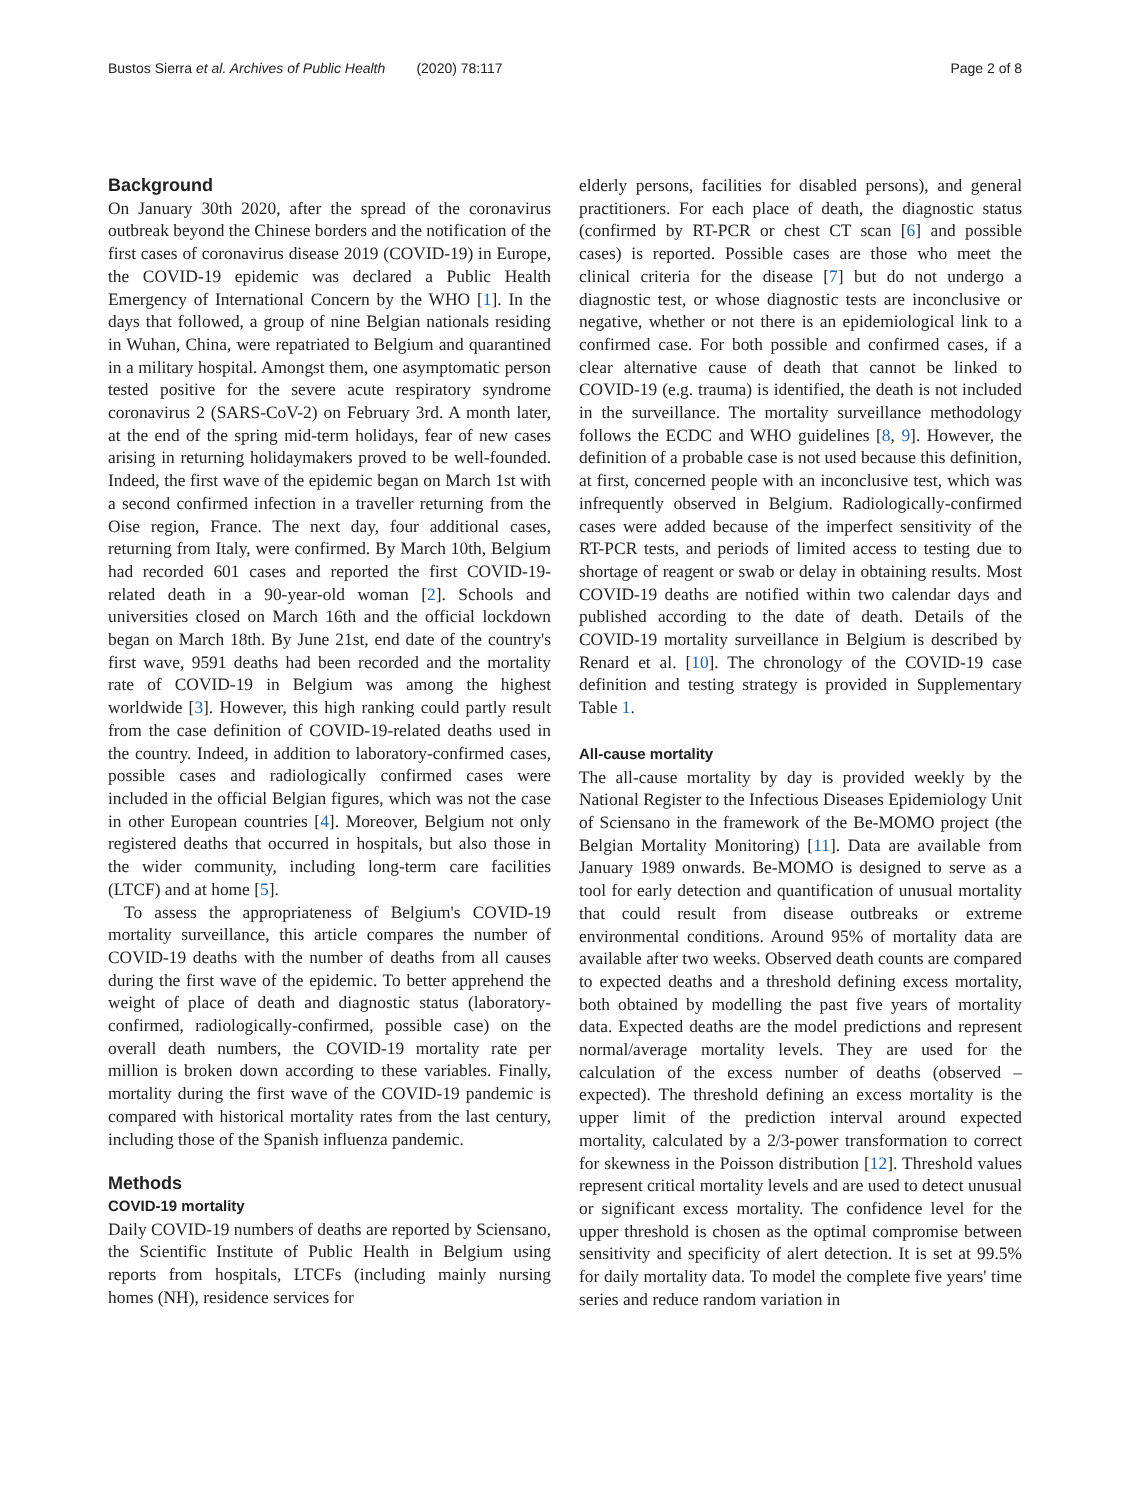Bustos Sierra et al. Archives of Public Health (2020) 78:117 Page 2 of 8
Background
On January 30th 2020, after the spread of the coronavirus outbreak beyond the Chinese borders and the notification of the first cases of coronavirus disease 2019 (COVID-19) in Europe, the COVID-19 epidemic was declared a Public Health Emergency of International Concern by the WHO [1]. In the days that followed, a group of nine Belgian nationals residing in Wuhan, China, were repatriated to Belgium and quarantined in a military hospital. Amongst them, one asymptomatic person tested positive for the severe acute respiratory syndrome coronavirus 2 (SARS-CoV-2) on February 3rd. A month later, at the end of the spring mid-term holidays, fear of new cases arising in returning holidaymakers proved to be well-founded. Indeed, the first wave of the epidemic began on March 1st with a second confirmed infection in a traveller returning from the Oise region, France. The next day, four additional cases, returning from Italy, were confirmed. By March 10th, Belgium had recorded 601 cases and reported the first COVID-19-related death in a 90-year-old woman [2]. Schools and universities closed on March 16th and the official lockdown began on March 18th. By June 21st, end date of the country's first wave, 9591 deaths had been recorded and the mortality rate of COVID-19 in Belgium was among the highest worldwide [3]. However, this high ranking could partly result from the case definition of COVID-19-related deaths used in the country. Indeed, in addition to laboratory-confirmed cases, possible cases and radiologically confirmed cases were included in the official Belgian figures, which was not the case in other European countries [4]. Moreover, Belgium not only registered deaths that occurred in hospitals, but also those in the wider community, including long-term care facilities (LTCF) and at home [5].
To assess the appropriateness of Belgium's COVID-19 mortality surveillance, this article compares the number of COVID-19 deaths with the number of deaths from all causes during the first wave of the epidemic. To better apprehend the weight of place of death and diagnostic status (laboratory-confirmed, radiologically-confirmed, possible case) on the overall death numbers, the COVID-19 mortality rate per million is broken down according to these variables. Finally, mortality during the first wave of the COVID-19 pandemic is compared with historical mortality rates from the last century, including those of the Spanish influenza pandemic.
Methods
COVID-19 mortality
Daily COVID-19 numbers of deaths are reported by Sciensano, the Scientific Institute of Public Health in Belgium using reports from hospitals, LTCFs (including mainly nursing homes (NH), residence services for
elderly persons, facilities for disabled persons), and general practitioners. For each place of death, the diagnostic status (confirmed by RT-PCR or chest CT scan [6] and possible cases) is reported. Possible cases are those who meet the clinical criteria for the disease [7] but do not undergo a diagnostic test, or whose diagnostic tests are inconclusive or negative, whether or not there is an epidemiological link to a confirmed case. For both possible and confirmed cases, if a clear alternative cause of death that cannot be linked to COVID-19 (e.g. trauma) is identified, the death is not included in the surveillance. The mortality surveillance methodology follows the ECDC and WHO guidelines [8, 9]. However, the definition of a probable case is not used because this definition, at first, concerned people with an inconclusive test, which was infrequently observed in Belgium. Radiologically-confirmed cases were added because of the imperfect sensitivity of the RT-PCR tests, and periods of limited access to testing due to shortage of reagent or swab or delay in obtaining results. Most COVID-19 deaths are notified within two calendar days and published according to the date of death. Details of the COVID-19 mortality surveillance in Belgium is described by Renard et al. [10]. The chronology of the COVID-19 case definition and testing strategy is provided in Supplementary Table 1.
All-cause mortality
The all-cause mortality by day is provided weekly by the National Register to the Infectious Diseases Epidemiology Unit of Sciensano in the framework of the Be-MOMO project (the Belgian Mortality Monitoring) [11]. Data are available from January 1989 onwards. Be-MOMO is designed to serve as a tool for early detection and quantification of unusual mortality that could result from disease outbreaks or extreme environmental conditions. Around 95% of mortality data are available after two weeks. Observed death counts are compared to expected deaths and a threshold defining excess mortality, both obtained by modelling the past five years of mortality data. Expected deaths are the model predictions and represent normal/average mortality levels. They are used for the calculation of the excess number of deaths (observed – expected). The threshold defining an excess mortality is the upper limit of the prediction interval around expected mortality, calculated by a 2/3-power transformation to correct for skewness in the Poisson distribution [12]. Threshold values represent critical mortality levels and are used to detect unusual or significant excess mortality. The confidence level for the upper threshold is chosen as the optimal compromise between sensitivity and specificity of alert detection. It is set at 99.5% for daily mortality data. To model the complete five years' time series and reduce random variation in